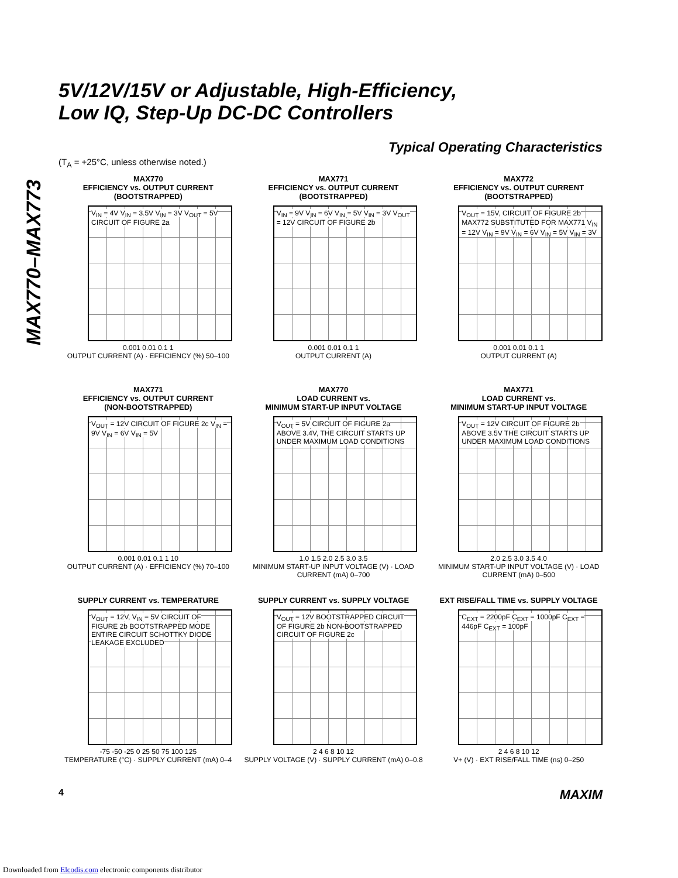MAX770–MAX773
5V/12V/15V or Adjustable, High-Efficiency,
Low IQ, Step-Up DC-DC Controllers
Typical Operating Characteristics
(T<sub>A</sub> = +25°C, unless otherwise noted.)
MAX770
EFFICIENCY vs. OUTPUT CURRENT
(BOOTSTRAPPED)
V<sub>IN</sub> = 4V V<sub>IN</sub> = 3.5V V<sub>IN</sub> = 3V V<sub>OUT</sub> = 5V CIRCUIT OF FIGURE 2a
0.001 0.01 0.1 1
OUTPUT CURRENT (A) · EFFICIENCY (%) 50–100
MAX771
EFFICIENCY vs. OUTPUT CURRENT
(BOOTSTRAPPED)
V<sub>IN</sub> = 9V V<sub>IN</sub> = 6V V<sub>IN</sub> = 5V V<sub>IN</sub> = 3V V<sub>OUT</sub> = 12V CIRCUIT OF FIGURE 2b
0.001 0.01 0.1 1
OUTPUT CURRENT (A)
MAX772
EFFICIENCY vs. OUTPUT CURRENT
(BOOTSTRAPPED)
V<sub>OUT</sub> = 15V, CIRCUIT OF FIGURE 2b MAX772 SUBSTITUTED FOR MAX771 V<sub>IN</sub> = 12V V<sub>IN</sub> = 9V V<sub>IN</sub> = 6V V<sub>IN</sub> = 5V V<sub>IN</sub> = 3V
0.001 0.01 0.1 1
OUTPUT CURRENT (A)
MAX771
EFFICIENCY vs. OUTPUT CURRENT
(NON-BOOTSTRAPPED)
V<sub>OUT</sub> = 12V CIRCUIT OF FIGURE 2c V<sub>IN</sub> = 9V V<sub>IN</sub> = 6V V<sub>IN</sub> = 5V
0.001 0.01 0.1 1 10
OUTPUT CURRENT (A) · EFFICIENCY (%) 70–100
MAX770
LOAD CURRENT vs.
MINIMUM START-UP INPUT VOLTAGE
V<sub>OUT</sub> = 5V CIRCUIT OF FIGURE 2a ABOVE 3.4V, THE CIRCUIT STARTS UP UNDER MAXIMUM LOAD CONDITIONS
1.0 1.5 2.0 2.5 3.0 3.5
MINIMUM START-UP INPUT VOLTAGE (V) · LOAD CURRENT (mA) 0–700
MAX771
LOAD CURRENT vs.
MINIMUM START-UP INPUT VOLTAGE
V<sub>OUT</sub> = 12V CIRCUIT OF FIGURE 2b ABOVE 3.5V THE CIRCUIT STARTS UP UNDER MAXIMUM LOAD CONDITIONS
2.0 2.5 3.0 3.5 4.0
MINIMUM START-UP INPUT VOLTAGE (V) · LOAD CURRENT (mA) 0–500
SUPPLY CURRENT vs. TEMPERATURE
V<sub>OUT</sub> = 12V, V<sub>IN</sub> = 5V CIRCUIT OF FIGURE 2b BOOTSTRAPPED MODE ENTIRE CIRCUIT SCHOTTKY DIODE LEAKAGE EXCLUDED
-75 -50 -25 0 25 50 75 100 125
TEMPERATURE (°C) · SUPPLY CURRENT (mA) 0–4
SUPPLY CURRENT vs. SUPPLY VOLTAGE
V<sub>OUT</sub> = 12V BOOTSTRAPPED CIRCUIT OF FIGURE 2b NON-BOOTSTRAPPED CIRCUIT OF FIGURE 2c
2 4 6 8 10 12
SUPPLY VOLTAGE (V) · SUPPLY CURRENT (mA) 0–0.8
EXT RISE/FALL TIME vs. SUPPLY VOLTAGE
C<sub>EXT</sub> = 2200pF C<sub>EXT</sub> = 1000pF C<sub>EXT</sub> = 446pF C<sub>EXT</sub> = 100pF
2 4 6 8 10 12
V+ (V) · EXT RISE/FALL TIME (ns) 0–250
4 MAXIM
Downloaded from Elcodis.com electronic components distributor